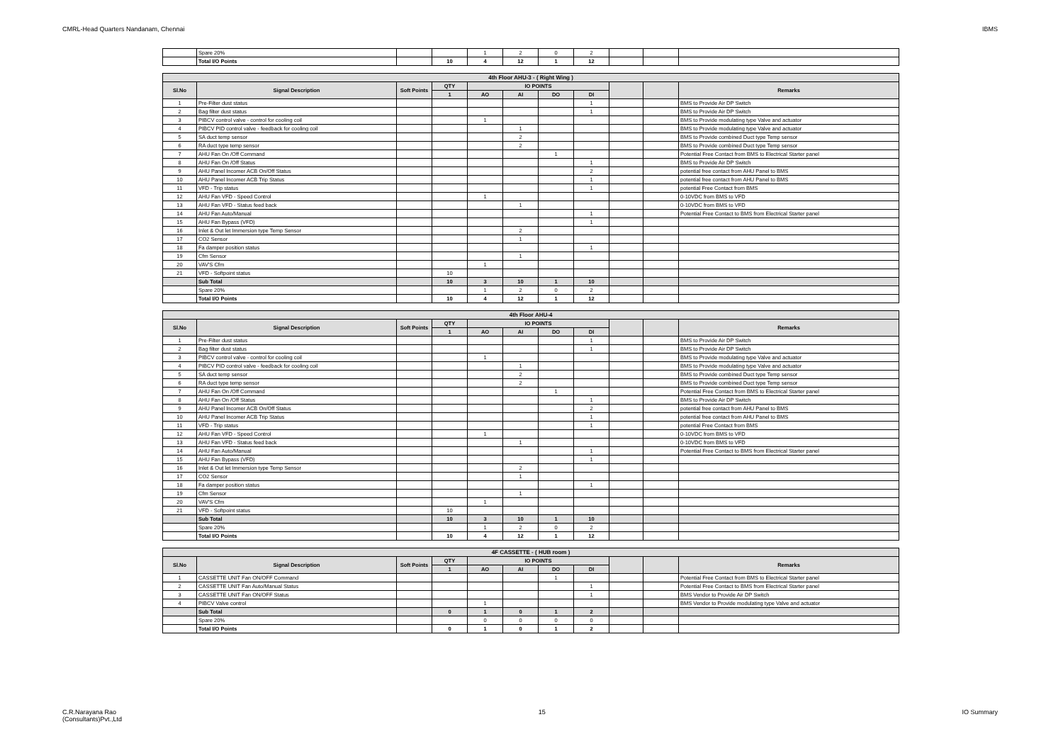CMRL-Head Quarters Nandanam, Chennai IBMS
| | Spare 20% | | | 1 | 2 | 0 | 2 | | | |
| | Total I/O Points | | 10 | 4 | 12 | 1 | 12 | | | |
| 4th Floor AHU-3 - ( Right Wing ) | | | | | | | | | | |
| Sl.No | Signal Description | Soft Points | QTY | IO POINTS | | | | | | Remarks |
| | | | 1 | AO | AI | DO | DI | | | |
| 1 | Pre-Filter dust status | | | | | | 1 | | | BMS to Provide Air DP Switch |
| 2 | Bag filter dust status | | | | | | 1 | | | BMS to Provide Air DP Switch |
| 3 | PIBCV control valve - control for cooling coil | | | 1 | | | | | | BMS to Provide modulating type Valve and actuator |
| 4 | PIBCV PID control valve - feedback for cooling coil | | | | 1 | | | | | BMS to Provide modulating type Valve and actuator |
| 5 | SA duct temp sensor | | | | 2 | | | | | BMS to Provide combined Duct type Temp sensor |
| 6 | RA duct type temp sensor | | | | 2 | | | | | BMS to Provide combined Duct type Temp sensor |
| 7 | AHU Fan On /Off Command | | | | | 1 | | | | Potential Free Contact from BMS to Electrical Starter panel |
| 8 | AHU Fan On /Off Status | | | | | | 1 | | | BMS to Provide Air DP Switch |
| 9 | AHU Panel Incomer ACB On/Off Status | | | | | | 2 | | | potential free contact from AHU Panel to BMS |
| 10 | AHU Panel Incomer ACB Trip Status | | | | | | 1 | | | potential free contact from AHU Panel to BMS |
| 11 | VFD - Trip status | | | | | | 1 | | | potential Free Contact from BMS |
| 12 | AHU Fan VFD - Speed Control | | | 1 | | | | | | 0-10VDC from BMS to VFD |
| 13 | AHU Fan VFD - Status feed back | | | | 1 | | | | | 0-10VDC from BMS to VFD |
| 14 | AHU Fan Auto/Manual | | | | | | 1 | | | Potential Free Contact to BMS from Electrical Starter panel |
| 15 | AHU Fan Bypass (VFD) | | | | | | 1 | | | |
| 16 | Inlet & Out let Immersion type Temp Sensor | | | | 2 | | | | | |
| 17 | CO2 Sensor | | | | 1 | | | | | |
| 18 | Fa damper position status | | | | | | 1 | | | |
| 19 | Cfm Sensor | | | | 1 | | | | | |
| 20 | VAV'S Cfm | | | 1 | | | | | | |
| 21 | VFD - Softpoint status | | 10 | | | | | | | |
| | Sub Total | | 10 | 3 | 10 | 1 | 10 | | | |
| | Spare 20% | | | 1 | 2 | 0 | 2 | | | |
| | Total I/O Points | | 10 | 4 | 12 | 1 | 12 | | | |
| 4th Floor AHU-4 | | | | | | | | | | |
| Sl.No | Signal Description | Soft Points | QTY | IO POINTS | | | | | | Remarks |
| | | | 1 | AO | AI | DO | DI | | | |
| 1 | Pre-Filter dust status | | | | | | 1 | | | BMS to Provide Air DP Switch |
| 2 | Bag filter dust status | | | | | | 1 | | | BMS to Provide Air DP Switch |
| 3 | PIBCV control valve - control for cooling coil | | | 1 | | | | | | BMS to Provide modulating type Valve and actuator |
| 4 | PIBCV PID control valve - feedback for cooling coil | | | | 1 | | | | | BMS to Provide modulating type Valve and actuator |
| 5 | SA duct temp sensor | | | | 2 | | | | | BMS to Provide combined Duct type Temp sensor |
| 6 | RA duct type temp sensor | | | | 2 | | | | | BMS to Provide combined Duct type Temp sensor |
| 7 | AHU Fan On /Off Command | | | | | 1 | | | | Potential Free Contact from BMS to Electrical Starter panel |
| 8 | AHU Fan On /Off Status | | | | | | 1 | | | BMS to Provide Air DP Switch |
| 9 | AHU Panel Incomer ACB On/Off Status | | | | | | 2 | | | potential free contact from AHU Panel to BMS |
| 10 | AHU Panel Incomer ACB Trip Status | | | | | | 1 | | | potential free contact from AHU Panel to BMS |
| 11 | VFD - Trip status | | | | | | 1 | | | potential Free Contact from BMS |
| 12 | AHU Fan VFD - Speed Control | | | 1 | | | | | | 0-10VDC from BMS to VFD |
| 13 | AHU Fan VFD - Status feed back | | | | 1 | | | | | 0-10VDC from BMS to VFD |
| 14 | AHU Fan Auto/Manual | | | | | | 1 | | | Potential Free Contact to BMS from Electrical Starter panel |
| 15 | AHU Fan Bypass (VFD) | | | | | | 1 | | | |
| 16 | Inlet & Out let Immersion type Temp Sensor | | | | 2 | | | | | |
| 17 | CO2 Sensor | | | | 1 | | | | | |
| 18 | Fa damper position status | | | | | | 1 | | | |
| 19 | Cfm Sensor | | | | 1 | | | | | |
| 20 | VAV'S Cfm | | | 1 | | | | | | |
| 21 | VFD - Softpoint status | | 10 | | | | | | | |
| | Sub Total | | 10 | 3 | 10 | 1 | 10 | | | |
| | Spare 20% | | | 1 | 2 | 0 | 2 | | | |
| | Total I/O Points | | 10 | 4 | 12 | 1 | 12 | | | |
| 4F CASSETTE - ( HUB room ) | | | | | | | | | | |
| Sl.No | Signal Description | Soft Points | QTY | IO POINTS | | | | | | Remarks |
| | | | 1 | AO | AI | DO | DI | | | |
| 1 | CASSETTE UNIT Fan ON/OFF Command | | | | | 1 | | | | Potential Free Contact from BMS to Electrical Starter panel |
| 2 | CASSETTE UNIT Fan Auto/Manual Status | | | | | | 1 | | | Potential Free Contact to BMS from Electrical Starter panel |
| 3 | CASSETTE UNIT Fan ON/OFF Status | | | | | | 1 | | | BMS Vendor to Provide Air DP Switch |
| 4 | PIBCV Valve control | | | 1 | | | | | | BMS Vendor to Provide modulating type Valve and actuator |
| | Sub Total | | 0 | 1 | 0 | 1 | 2 | | | |
| | Spare 20% | | | 0 | 0 | 0 | 0 | | | |
| | Total I/O Points | | 0 | 1 | 0 | 1 | 2 | | | |
C.R.Narayana Rao
(Consultants)Pvt.,Ltd 15 IO Summary